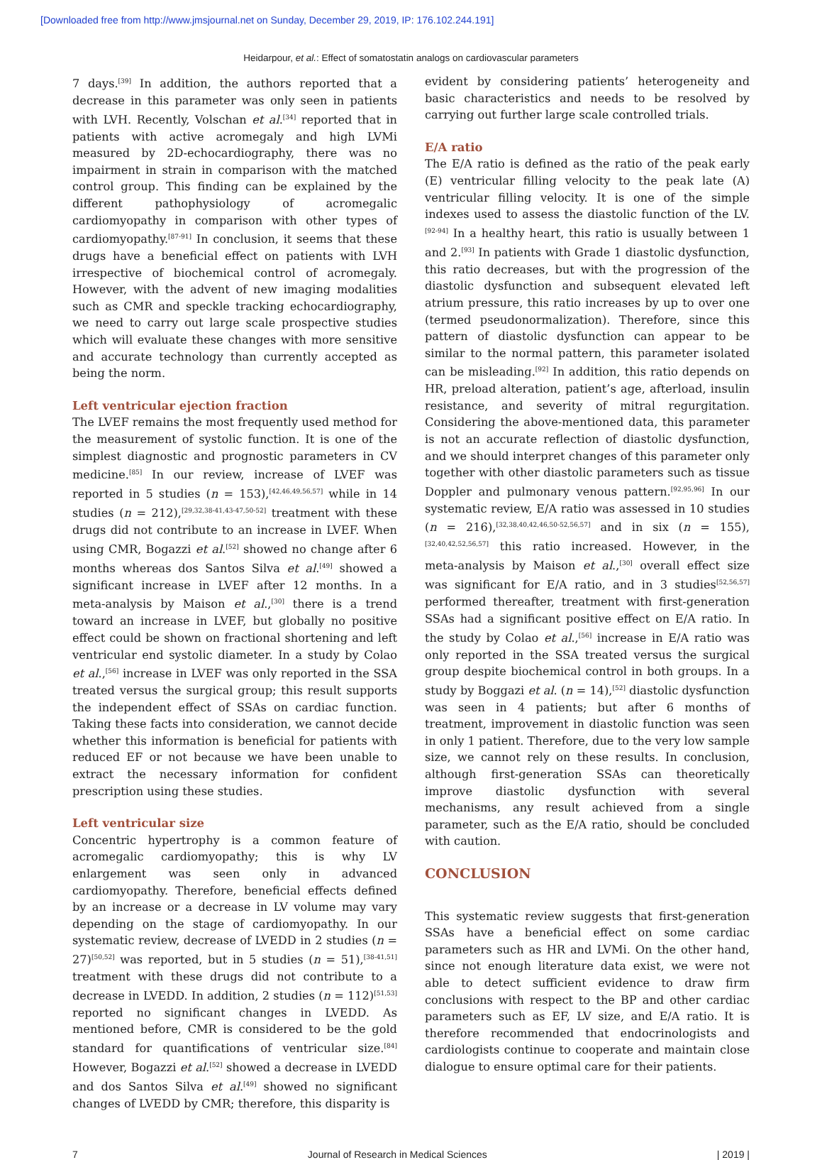[Downloaded free from http://www.jmsjournal.net on Sunday, December 29, 2019, IP: 176.102.244.191]
Heidarpour, et al.: Effect of somatostatin analogs on cardiovascular parameters
7 days.<sup>[39]</sup> In addition, the authors reported that a decrease in this parameter was only seen in patients with LVH. Recently, Volschan et al.<sup>[34]</sup> reported that in patients with active acromegaly and high LVMi measured by 2D‑echocardiography, there was no impairment in strain in comparison with the matched control group. This finding can be explained by the different pathophysiology of acromegalic cardiomyopathy in comparison with other types of cardiomyopathy.<sup>[87‑91]</sup> In conclusion, it seems that these drugs have a beneficial effect on patients with LVH irrespective of biochemical control of acromegaly. However, with the advent of new imaging modalities such as CMR and speckle tracking echocardiography, we need to carry out large scale prospective studies which will evaluate these changes with more sensitive and accurate technology than currently accepted as being the norm.
Left ventricular ejection fraction
The LVEF remains the most frequently used method for the measurement of systolic function. It is one of the simplest diagnostic and prognostic parameters in CV medicine.<sup>[85]</sup> In our review, increase of LVEF was reported in 5 studies (n = 153),<sup>[42,46,49,56,57]</sup> while in 14 studies (n = 212),<sup>[29,32,38‑41,43‑47,50‑52]</sup> treatment with these drugs did not contribute to an increase in LVEF. When using CMR, Bogazzi et al.<sup>[52]</sup> showed no change after 6 months whereas dos Santos Silva et al.<sup>[49]</sup> showed a significant increase in LVEF after 12 months. In a meta‑analysis by Maison et al.,<sup>[30]</sup> there is a trend toward an increase in LVEF, but globally no positive effect could be shown on fractional shortening and left ventricular end systolic diameter. In a study by Colao et al.,<sup>[56]</sup> increase in LVEF was only reported in the SSA treated versus the surgical group; this result supports the independent effect of SSAs on cardiac function. Taking these facts into consideration, we cannot decide whether this information is beneficial for patients with reduced EF or not because we have been unable to extract the necessary information for confident prescription using these studies.
Left ventricular size
Concentric hypertrophy is a common feature of acromegalic cardiomyopathy; this is why LV enlargement was seen only in advanced cardiomyopathy. Therefore, beneficial effects defined by an increase or a decrease in LV volume may vary depending on the stage of cardiomyopathy. In our systematic review, decrease of LVEDD in 2 studies (n = 27)<sup>[50,52]</sup> was reported, but in 5 studies (n = 51),<sup>[38‑41,51]</sup> treatment with these drugs did not contribute to a decrease in LVEDD. In addition, 2 studies (n = 112)<sup>[51,53]</sup> reported no significant changes in LVEDD. As mentioned before, CMR is considered to be the gold standard for quantifications of ventricular size.<sup>[84]</sup> However, Bogazzi et al.<sup>[52]</sup> showed a decrease in LVEDD and dos Santos Silva et al.<sup>[49]</sup> showed no significant changes of LVEDD by CMR; therefore, this disparity is
evident by considering patients’ heterogeneity and basic characteristics and needs to be resolved by carrying out further large scale controlled trials.
E/A ratio
The E/A ratio is defined as the ratio of the peak early (E) ventricular filling velocity to the peak late (A) ventricular filling velocity. It is one of the simple indexes used to assess the diastolic function of the LV.<sup>[92‑94]</sup> In a healthy heart, this ratio is usually between 1 and 2.<sup>[93]</sup> In patients with Grade 1 diastolic dysfunction, this ratio decreases, but with the progression of the diastolic dysfunction and subsequent elevated left atrium pressure, this ratio increases by up to over one (termed pseudonormalization). Therefore, since this pattern of diastolic dysfunction can appear to be similar to the normal pattern, this parameter isolated can be misleading.<sup>[92]</sup> In addition, this ratio depends on HR, preload alteration, patient’s age, afterload, insulin resistance, and severity of mitral regurgitation. Considering the above‑mentioned data, this parameter is not an accurate reflection of diastolic dysfunction, and we should interpret changes of this parameter only together with other diastolic parameters such as tissue Doppler and pulmonary venous pattern.<sup>[92,95,96]</sup> In our systematic review, E/A ratio was assessed in 10 studies (n = 216),<sup>[32,38,40,42,46,50‑52,56,57]</sup> and in six (n = 155),<sup>[32,40,42,52,56,57]</sup> this ratio increased. However, in the meta‑analysis by Maison et al.,<sup>[30]</sup> overall effect size was significant for E/A ratio, and in 3 studies<sup>[52,56,57]</sup> performed thereafter, treatment with first‑generation SSAs had a significant positive effect on E/A ratio. In the study by Colao et al.,<sup>[56]</sup> increase in E/A ratio was only reported in the SSA treated versus the surgical group despite biochemical control in both groups. In a study by Boggazi et al. (n = 14),<sup>[52]</sup> diastolic dysfunction was seen in 4 patients; but after 6 months of treatment, improvement in diastolic function was seen in only 1 patient. Therefore, due to the very low sample size, we cannot rely on these results. In conclusion, although first‑generation SSAs can theoretically improve diastolic dysfunction with several mechanisms, any result achieved from a single parameter, such as the E/A ratio, should be concluded with caution.
CONCLUSION
This systematic review suggests that first‑generation SSAs have a beneficial effect on some cardiac parameters such as HR and LVMi. On the other hand, since not enough literature data exist, we were not able to detect sufficient evidence to draw firm conclusions with respect to the BP and other cardiac parameters such as EF, LV size, and E/A ratio. It is therefore recommended that endocrinologists and cardiologists continue to cooperate and maintain close dialogue to ensure optimal care for their patients.
7 Journal of Research in Medical Sciences | 2019 |